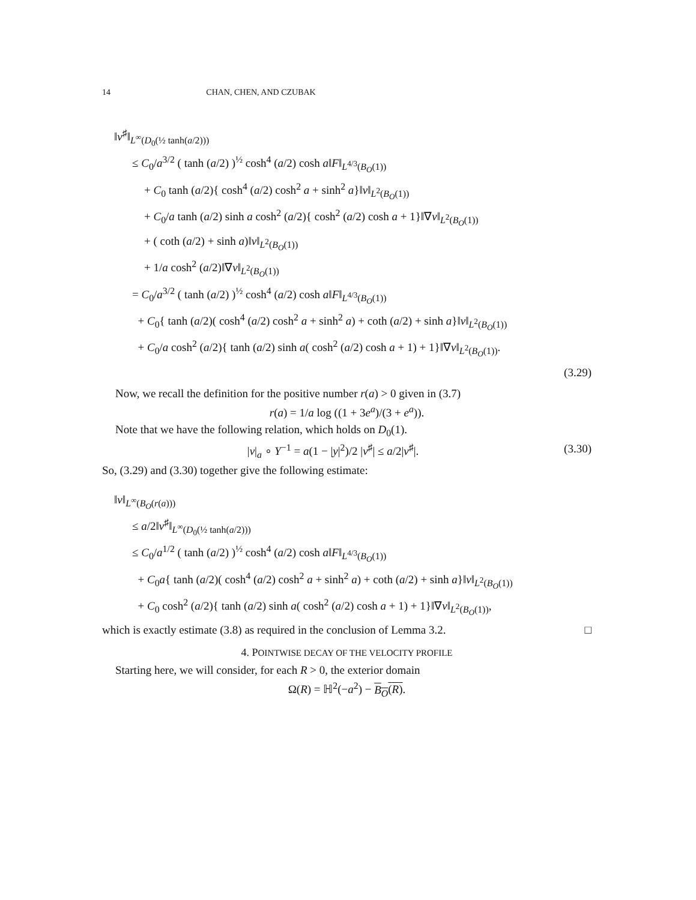14 CHAN, CHEN, AND CZUBAK
‖v<sup>♯</sup>‖<sub>L<sup>∞</sup>(D<sub>0</sub>(½ tanh(a/2)))</sub>
≤ C<sub>0</sub>/a<sup>3/2</sup> ( tanh (a/2) )<sup>½</sup> cosh<sup>4</sup> (a/2) cosh a‖F‖<sub>L<sup>4/3</sup>(B<sub>O</sub>(1))</sub>
+ C<sub>0</sub> tanh (a/2){ cosh<sup>4</sup> (a/2) cosh<sup>2</sup> a + sinh<sup>2</sup> a}‖v‖<sub>L<sup>2</sup>(B<sub>O</sub>(1))</sub>
+ C<sub>0</sub>/a tanh (a/2) sinh a cosh<sup>2</sup> (a/2){ cosh<sup>2</sup> (a/2) cosh a + 1}‖∇v‖<sub>L<sup>2</sup>(B<sub>O</sub>(1))</sub>
+ ( coth (a/2) + sinh a)‖v‖<sub>L<sup>2</sup>(B<sub>O</sub>(1))</sub>
+ 1/a cosh<sup>2</sup> (a/2)‖∇v‖<sub>L<sup>2</sup>(B<sub>O</sub>(1))</sub>
= C<sub>0</sub>/a<sup>3/2</sup> ( tanh (a/2) )<sup>½</sup> cosh<sup>4</sup> (a/2) cosh a‖F‖<sub>L<sup>4/3</sup>(B<sub>O</sub>(1))</sub>
+ C<sub>0</sub>{ tanh (a/2)( cosh<sup>4</sup> (a/2) cosh<sup>2</sup> a + sinh<sup>2</sup> a) + coth (a/2) + sinh a}‖v‖<sub>L<sup>2</sup>(B<sub>O</sub>(1))</sub>
+ C<sub>0</sub>/a cosh<sup>2</sup> (a/2){ tanh (a/2) sinh a( cosh<sup>2</sup> (a/2) cosh a + 1) + 1}‖∇v‖<sub>L<sup>2</sup>(B<sub>O</sub>(1))</sub>.
(3.29)
Now, we recall the definition for the positive number r(a) > 0 given in (3.7)
r(a) = 1/a log ((1 + 3e<sup>a</sup>)/(3 + e<sup>a</sup>)).
Note that we have the following relation, which holds on D<sub>0</sub>(1).
|v|<sub>a</sub> ∘ Y<sup>−1</sup> = a(1 − |y|<sup>2</sup>)/2 |v<sup>♯</sup>| ≤ a/2|v<sup>♯</sup>|. (3.30)
So, (3.29) and (3.30) together give the following estimate:
‖v‖<sub>L<sup>∞</sup>(B<sub>O</sub>(r(a)))</sub>
≤ a/2‖v<sup>♯</sup>‖<sub>L<sup>∞</sup>(D<sub>0</sub>(½ tanh(a/2)))</sub>
≤ C<sub>0</sub>/a<sup>1/2</sup> ( tanh (a/2) )<sup>½</sup> cosh<sup>4</sup> (a/2) cosh a‖F‖<sub>L<sup>4/3</sup>(B<sub>O</sub>(1))</sub>
+ C<sub>0</sub>a{ tanh (a/2)( cosh<sup>4</sup> (a/2) cosh<sup>2</sup> a + sinh<sup>2</sup> a) + coth (a/2) + sinh a}‖v‖<sub>L<sup>2</sup>(B<sub>O</sub>(1))</sub>
+ C<sub>0</sub> cosh<sup>2</sup> (a/2){ tanh (a/2) sinh a( cosh<sup>2</sup> (a/2) cosh a + 1) + 1}‖∇v‖<sub>L<sup>2</sup>(B<sub>O</sub>(1))</sub>,
which is exactly estimate (3.8) as required in the conclusion of Lemma 3.2. □
4. POINTWISE DECAY OF THE VELOCITY PROFILE
Starting here, we will consider, for each R > 0, the exterior domain
Ω(R) = ℍ<sup>2</sup>(−a<sup>2</sup>) − B<sub>O</sub>(R).